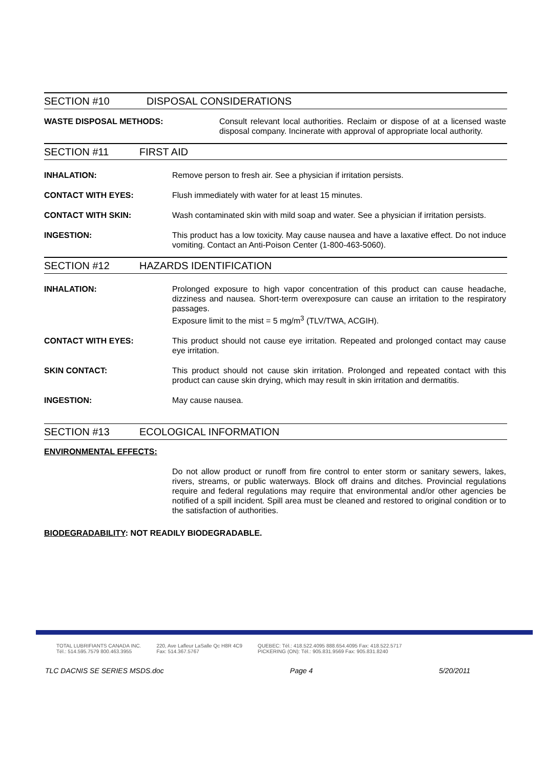SECTION #10 DISPOSAL CONSIDERATIONS
WASTE DISPOSAL METHODS: Consult relevant local authorities. Reclaim or dispose of at a licensed waste disposal company. Incinerate with approval of appropriate local authority.
SECTION #11 FIRST AID
INHALATION: Remove person to fresh air. See a physician if irritation persists.
CONTACT WITH EYES: Flush immediately with water for at least 15 minutes.
CONTACT WITH SKIN: Wash contaminated skin with mild soap and water. See a physician if irritation persists.
INGESTION: This product has a low toxicity. May cause nausea and have a laxative effect. Do not induce vomiting. Contact an Anti-Poison Center (1-800-463-5060).
SECTION #12 HAZARDS IDENTIFICATION
INHALATION: Prolonged exposure to high vapor concentration of this product can cause headache, dizziness and nausea. Short-term overexposure can cause an irritation to the respiratory passages.
Exposure limit to the mist = 5 mg/m<sup>3</sup> (TLV/TWA, ACGIH).
CONTACT WITH EYES: This product should not cause eye irritation. Repeated and prolonged contact may cause eye irritation.
SKIN CONTACT: This product should not cause skin irritation. Prolonged and repeated contact with this product can cause skin drying, which may result in skin irritation and dermatitis.
INGESTION: May cause nausea.
SECTION #13 ECOLOGICAL INFORMATION
ENVIRONMENTAL EFFECTS:
Do not allow product or runoff from fire control to enter storm or sanitary sewers, lakes, rivers, streams, or public waterways. Block off drains and ditches. Provincial regulations require and federal regulations may require that environmental and/or other agencies be notified of a spill incident. Spill area must be cleaned and restored to original condition or to the satisfaction of authorities.
BIODEGRADABILITY: NOT READILY BIODEGRADABLE.
TOTAL LUBRIFIANTS CANADA INC.
Tél.: 514.595.7579 800.463.3955
220, Ave Lafleur LaSalle Qc H8R 4C9
Fax: 514.367.5767
QUEBEC: Tél.: 418.522.4095 888.654.4095 Fax: 418.522.5717
PICKERING (ON): Tél.: 905.831.9569 Fax: 905.831.8240
TLC DACNIS SE SERIES MSDS.doc Page 4 5/20/2011